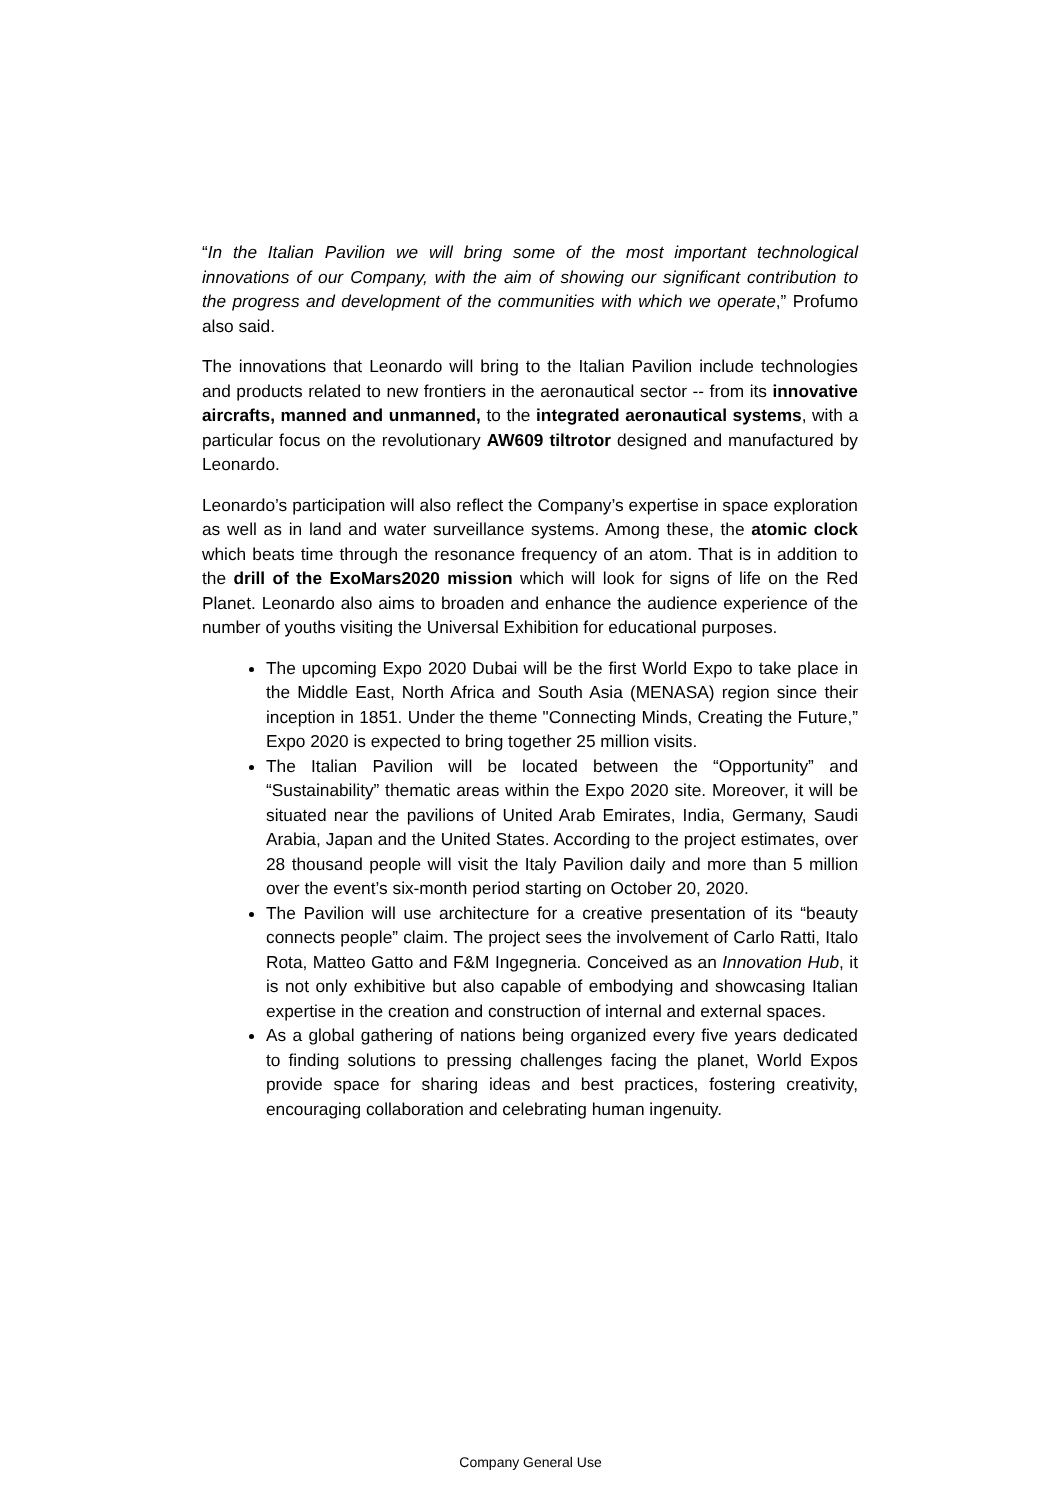“In the Italian Pavilion we will bring some of the most important technological innovations of our Company, with the aim of showing our significant contribution to the progress and development of the communities with which we operate,” Profumo also said.
The innovations that Leonardo will bring to the Italian Pavilion include technologies and products related to new frontiers in the aeronautical sector -- from its innovative aircrafts, manned and unmanned, to the integrated aeronautical systems, with a particular focus on the revolutionary AW609 tiltrotor designed and manufactured by Leonardo.
Leonardo’s participation will also reflect the Company’s expertise in space exploration as well as in land and water surveillance systems. Among these, the atomic clock which beats time through the resonance frequency of an atom. That is in addition to the drill of the ExoMars2020 mission which will look for signs of life on the Red Planet. Leonardo also aims to broaden and enhance the audience experience of the number of youths visiting the Universal Exhibition for educational purposes.
The upcoming Expo 2020 Dubai will be the first World Expo to take place in the Middle East, North Africa and South Asia (MENASA) region since their inception in 1851. Under the theme "Connecting Minds, Creating the Future,” Expo 2020 is expected to bring together 25 million visits.
The Italian Pavilion will be located between the “Opportunity” and “Sustainability” thematic areas within the Expo 2020 site. Moreover, it will be situated near the pavilions of United Arab Emirates, India, Germany, Saudi Arabia, Japan and the United States. According to the project estimates, over 28 thousand people will visit the Italy Pavilion daily and more than 5 million over the event’s six-month period starting on October 20, 2020.
The Pavilion will use architecture for a creative presentation of its “beauty connects people” claim. The project sees the involvement of Carlo Ratti, Italo Rota, Matteo Gatto and F&M Ingegneria. Conceived as an Innovation Hub, it is not only exhibitive but also capable of embodying and showcasing Italian expertise in the creation and construction of internal and external spaces.
As a global gathering of nations being organized every five years dedicated to finding solutions to pressing challenges facing the planet, World Expos provide space for sharing ideas and best practices, fostering creativity, encouraging collaboration and celebrating human ingenuity.
Company General Use